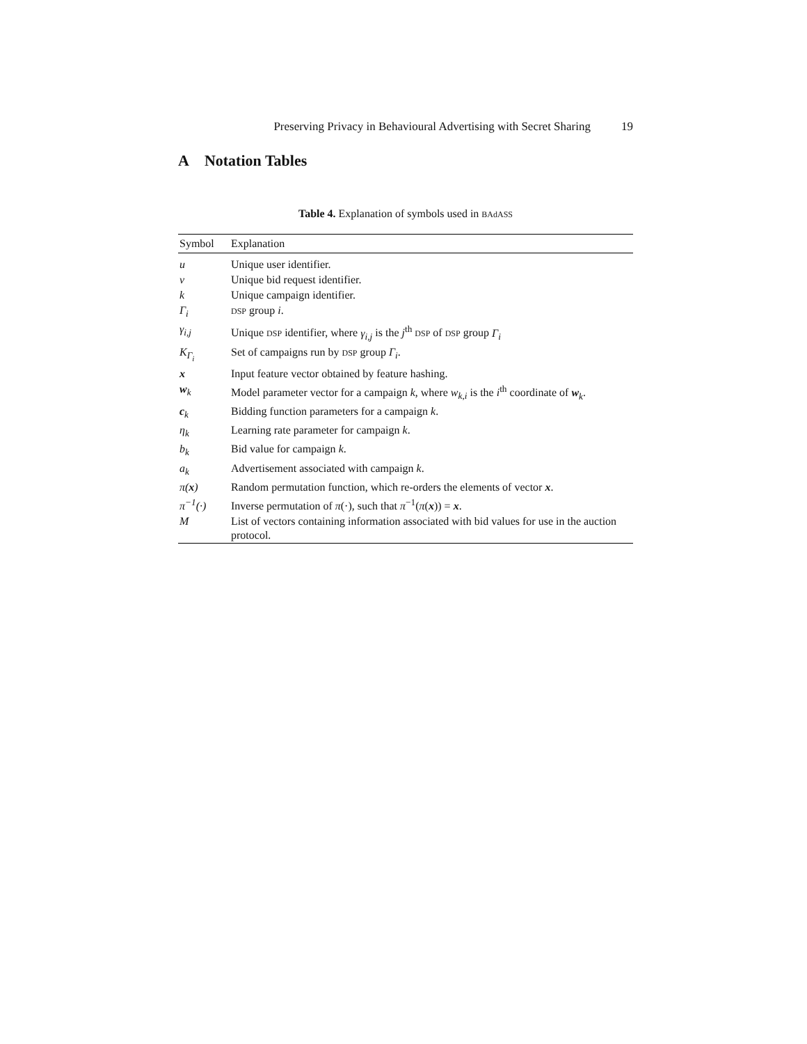Preserving Privacy in Behavioural Advertising with Secret Sharing 19
A Notation Tables
Table 4. Explanation of symbols used in BAdASS
| Symbol | Explanation |
| --- | --- |
| u | Unique user identifier. |
| v | Unique bid request identifier. |
| k | Unique campaign identifier. |
| Γ<sub>i</sub> | DSP group i . |
| γ<sub>i,j</sub> | Unique DSP identifier, where γ<sub>i,j</sub> is the j<sup>th</sup> DSP of DSP group Γ<sub>i</sub> |
| K<sub>Γ<sub>i</sub></sub> | Set of campaigns run by DSP group Γ<sub>i</sub> . |
| x | Input feature vector obtained by feature hashing. |
| w<sub>k</sub> | Model parameter vector for a campaign k , where w<sub>k,i</sub> is the i<sup>th</sup> coordinate of w<sub>k</sub>. |
| c<sub>k</sub> | Bidding function parameters for a campaign k . |
| η<sub>k</sub> | Learning rate parameter for campaign k . |
| b<sub>k</sub> | Bid value for campaign k . |
| a<sub>k</sub> | Advertisement associated with campaign k . |
| π( x ) | Random permutation function, which re-orders the elements of vector x . |
| π<sup>−1</sup>(·) | Inverse permutation of π (·), such that π<sup>−1</sup>( π ( x )) = x . |
| M | List of vectors containing information associated with bid values for use in the auction protocol. |